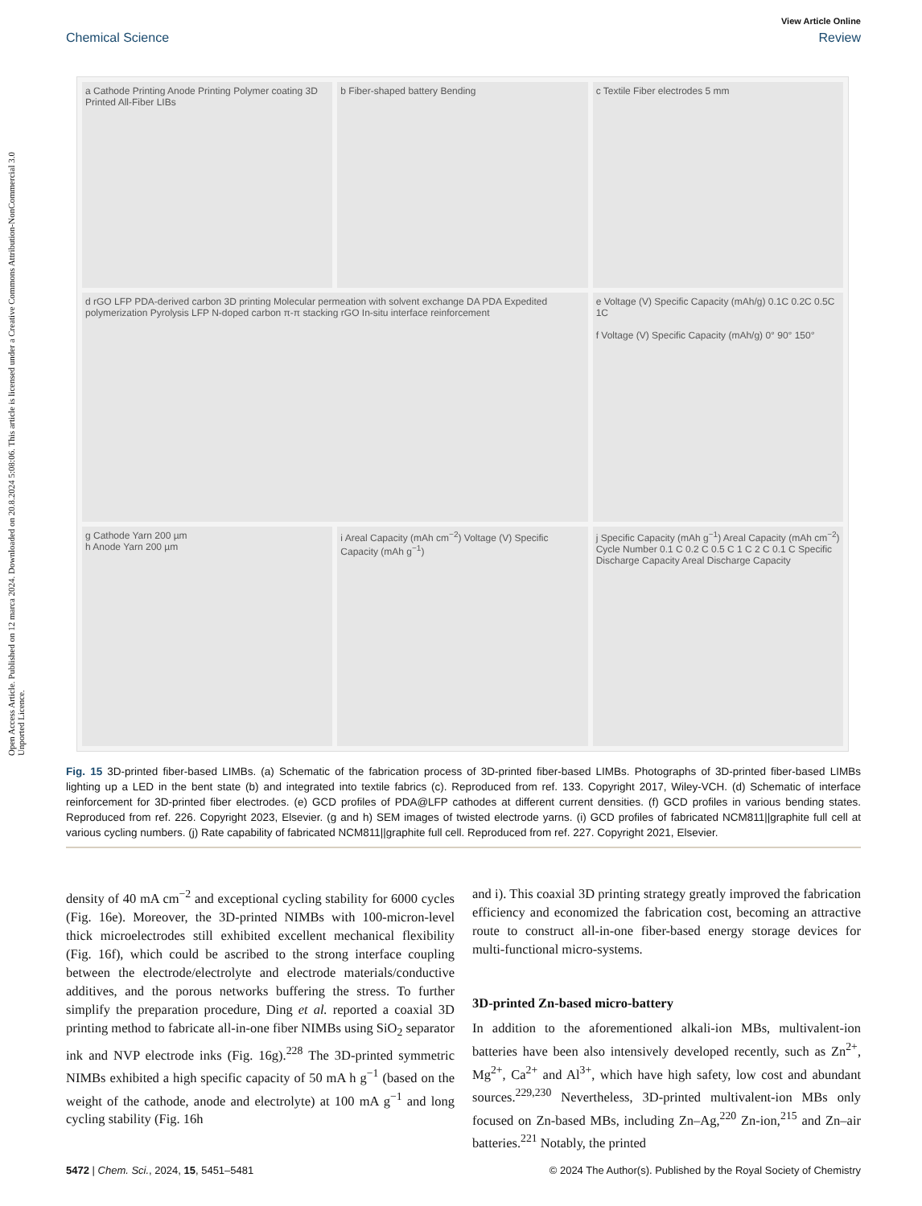Open Access Article. Published on 12 marca 2024. Downloaded on 20.8.2024 5:08:06. This article is licensed under a Creative Commons Attribution-NonCommercial 3.0 Unported Licence.
View Article Online
Chemical Science Review
a Cathode Printing Anode Printing Polymer coating 3D Printed All-Fiber LIBs
b Fiber-shaped battery Bending
c Textile Fiber electrodes 5 mm
d rGO LFP PDA-derived carbon 3D printing Molecular permeation with solvent exchange DA PDA Expedited polymerization Pyrolysis LFP N-doped carbon π-π stacking rGO In-situ interface reinforcement
e Voltage (V) Specific Capacity (mAh/g) 0.1C 0.2C 0.5C 1C
f Voltage (V) Specific Capacity (mAh/g) 0° 90° 150°
g Cathode Yarn 200 µm
h Anode Yarn 200 µm
i Areal Capacity (mAh cm<sup>−2</sup>) Voltage (V) Specific Capacity (mAh g<sup>−1</sup>)
j Specific Capacity (mAh g<sup>−1</sup>) Areal Capacity (mAh cm<sup>−2</sup>) Cycle Number 0.1 C 0.2 C 0.5 C 1 C 2 C 0.1 C Specific Discharge Capacity Areal Discharge Capacity
Fig. 15 3D-printed fiber-based LIMBs. (a) Schematic of the fabrication process of 3D-printed fiber-based LIMBs. Photographs of 3D-printed fiber-based LIMBs lighting up a LED in the bent state (b) and integrated into textile fabrics (c). Reproduced from ref. 133. Copyright 2017, Wiley-VCH. (d) Schematic of interface reinforcement for 3D-printed fiber electrodes. (e) GCD profiles of PDA@LFP cathodes at different current densities. (f) GCD profiles in various bending states. Reproduced from ref. 226. Copyright 2023, Elsevier. (g and h) SEM images of twisted electrode yarns. (i) GCD profiles of fabricated NCM811||graphite full cell at various cycling numbers. (j) Rate capability of fabricated NCM811||graphite full cell. Reproduced from ref. 227. Copyright 2021, Elsevier.
density of 40 mA cm<sup>−2</sup> and exceptional cycling stability for 6000 cycles (Fig. 16e). Moreover, the 3D-printed NIMBs with 100-micron-level thick microelectrodes still exhibited excellent mechanical flexibility (Fig. 16f), which could be ascribed to the strong interface coupling between the electrode/electrolyte and electrode materials/conductive additives, and the porous networks buffering the stress. To further simplify the preparation procedure, Ding et al. reported a coaxial 3D printing method to fabricate all-in-one fiber NIMBs using SiO<sub>2</sub> separator ink and NVP electrode inks (Fig. 16g).<sup>228</sup> The 3D-printed symmetric NIMBs exhibited a high specific capacity of 50 mA h g<sup>−1</sup> (based on the weight of the cathode, anode and electrolyte) at 100 mA g<sup>−1</sup> and long cycling stability (Fig. 16h
and i). This coaxial 3D printing strategy greatly improved the fabrication efficiency and economized the fabrication cost, becoming an attractive route to construct all-in-one fiber-based energy storage devices for multi-functional micro-systems.
3D-printed Zn-based micro-battery
In addition to the aforementioned alkali-ion MBs, multivalent-ion batteries have been also intensively developed recently, such as Zn<sup>2+</sup>, Mg<sup>2+</sup>, Ca<sup>2+</sup> and Al<sup>3+</sup>, which have high safety, low cost and abundant sources.<sup>229,230</sup> Nevertheless, 3D-printed multivalent-ion MBs only focused on Zn-based MBs, including Zn–Ag,<sup>220</sup> Zn-ion,<sup>215</sup> and Zn–air batteries.<sup>221</sup> Notably, the printed
5472 | Chem. Sci., 2024, 15, 5451–5481 © 2024 The Author(s). Published by the Royal Society of Chemistry